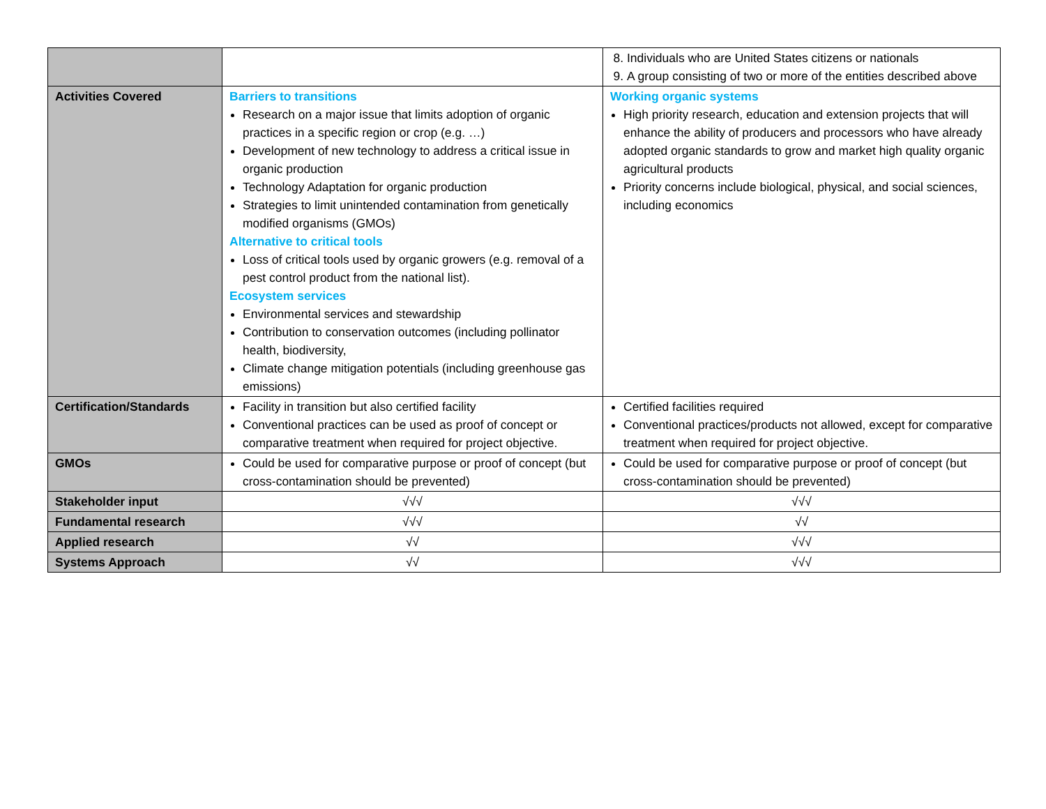| | | 8. Individuals who are United States citizens or nationals 9. A group consisting of two or more of the entities described above |
| Activities Covered | Barriers to transitions Research on a major issue that limits adoption of organic practices in a specific region or crop (e.g. …) Development of new technology to address a critical issue in organic production Technology Adaptation for organic production Strategies to limit unintended contamination from genetically modified organisms (GMOs) Alternative to critical tools Loss of critical tools used by organic growers (e.g. removal of a pest control product from the national list). Ecosystem services Environmental services and stewardship Contribution to conservation outcomes (including pollinator health, biodiversity, Climate change mitigation potentials (including greenhouse gas emissions) | Working organic systems High priority research, education and extension projects that will enhance the ability of producers and processors who have already adopted organic standards to grow and market high quality organic agricultural products Priority concerns include biological, physical, and social sciences, including economics |
| Certification/Standards | Facility in transition but also certified facility Conventional practices can be used as proof of concept or comparative treatment when required for project objective. | Certified facilities required Conventional practices/products not allowed, except for comparative treatment when required for project objective. |
| GMOs | Could be used for comparative purpose or proof of concept (but cross-contamination should be prevented) | Could be used for comparative purpose or proof of concept (but cross-contamination should be prevented) |
| Stakeholder input | √√√ | √√√ |
| Fundamental research | √√√ | √√ |
| Applied research | √√ | √√√ |
| Systems Approach | √√ | √√√ |